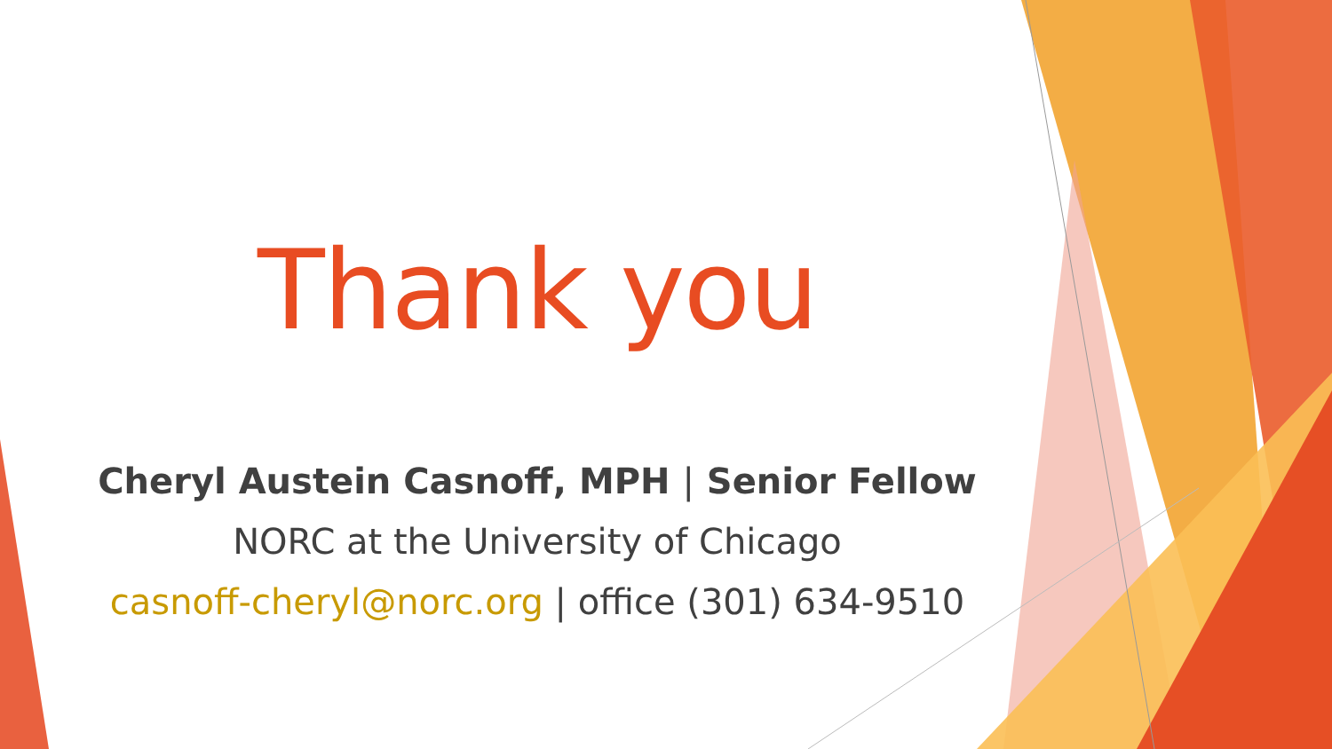Thank you
Cheryl Austein Casnoff, MPH | Senior Fellow
NORC at the University of Chicago
casnoff-cheryl@norc.org | office (301) 634-9510